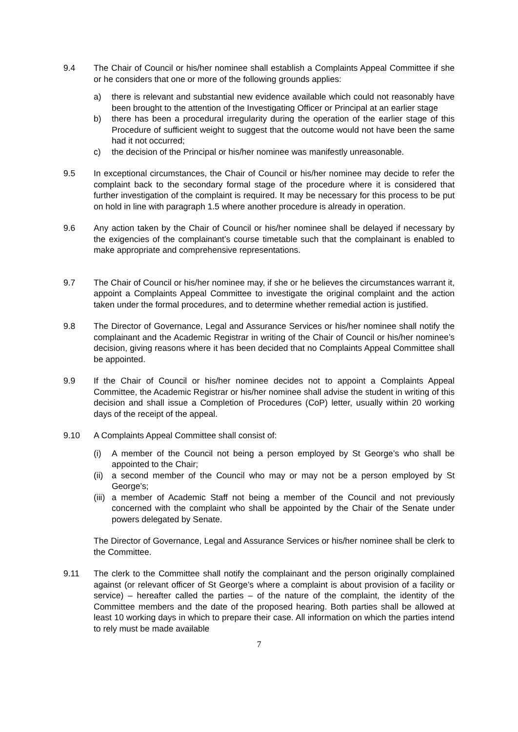9.4 The Chair of Council or his/her nominee shall establish a Complaints Appeal Committee if she or he considers that one or more of the following grounds applies:
a) there is relevant and substantial new evidence available which could not reasonably have been brought to the attention of the Investigating Officer or Principal at an earlier stage
b) there has been a procedural irregularity during the operation of the earlier stage of this Procedure of sufficient weight to suggest that the outcome would not have been the same had it not occurred;
c) the decision of the Principal or his/her nominee was manifestly unreasonable.
9.5 In exceptional circumstances, the Chair of Council or his/her nominee may decide to refer the complaint back to the secondary formal stage of the procedure where it is considered that further investigation of the complaint is required. It may be necessary for this process to be put on hold in line with paragraph 1.5 where another procedure is already in operation.
9.6 Any action taken by the Chair of Council or his/her nominee shall be delayed if necessary by the exigencies of the complainant’s course timetable such that the complainant is enabled to make appropriate and comprehensive representations.
9.7 The Chair of Council or his/her nominee may, if she or he believes the circumstances warrant it, appoint a Complaints Appeal Committee to investigate the original complaint and the action taken under the formal procedures, and to determine whether remedial action is justified.
9.8 The Director of Governance, Legal and Assurance Services or his/her nominee shall notify the complainant and the Academic Registrar in writing of the Chair of Council or his/her nominee’s decision, giving reasons where it has been decided that no Complaints Appeal Committee shall be appointed.
9.9 If the Chair of Council or his/her nominee decides not to appoint a Complaints Appeal Committee, the Academic Registrar or his/her nominee shall advise the student in writing of this decision and shall issue a Completion of Procedures (CoP) letter, usually within 20 working days of the receipt of the appeal.
9.10 A Complaints Appeal Committee shall consist of:
(i) A member of the Council not being a person employed by St George’s who shall be appointed to the Chair;
(ii)
a second member of the Council who may or may not be a person employed by St George’s;
(iii)
a member of Academic Staff not being a member of the Council and not previously concerned with the complaint who shall be appointed by the Chair of the Senate under powers delegated by Senate.
The Director of Governance, Legal and Assurance Services or his/her nominee shall be clerk to the Committee.
9.11 The clerk to the Committee shall notify the complainant and the person originally complained against (or relevant officer of St George’s where a complaint is about provision of a facility or service) – hereafter called the parties – of the nature of the complaint, the identity of the Committee members and the date of the proposed hearing. Both parties shall be allowed at least 10 working days in which to prepare their case. All information on which the parties intend to rely must be made available
7